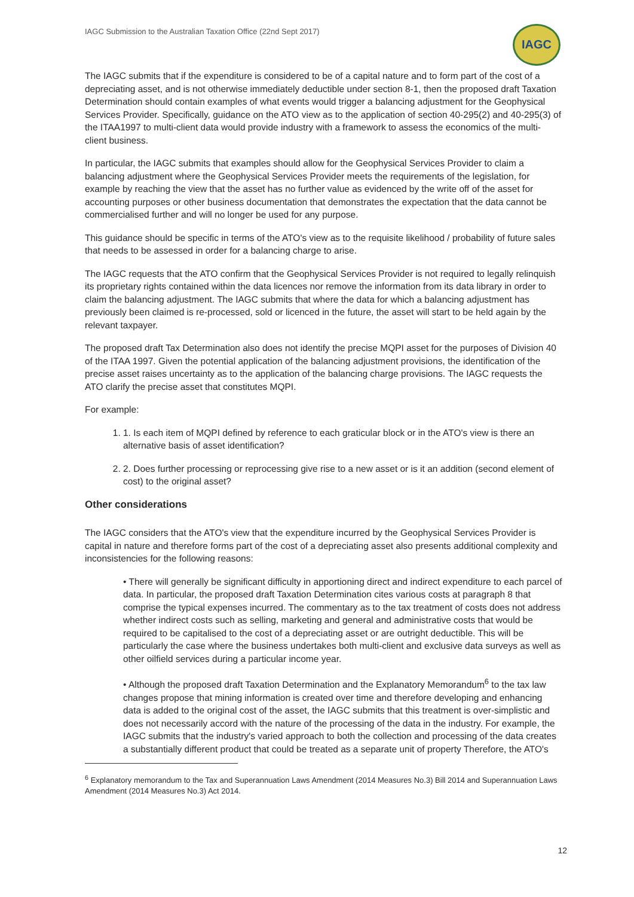IAGC Submission to the Australian Taxation Office (22nd Sept 2017)
IAGC
The IAGC submits that if the expenditure is considered to be of a capital nature and to form part of the cost of a depreciating asset, and is not otherwise immediately deductible under section 8-1, then the proposed draft Taxation Determination should contain examples of what events would trigger a balancing adjustment for the Geophysical Services Provider. Specifically, guidance on the ATO view as to the application of section 40-295(2) and 40-295(3) of the ITAA1997 to multi-client data would provide industry with a framework to assess the economics of the multi-client business.
In particular, the IAGC submits that examples should allow for the Geophysical Services Provider to claim a balancing adjustment where the Geophysical Services Provider meets the requirements of the legislation, for example by reaching the view that the asset has no further value as evidenced by the write off of the asset for accounting purposes or other business documentation that demonstrates the expectation that the data cannot be commercialised further and will no longer be used for any purpose.
This guidance should be specific in terms of the ATO's view as to the requisite likelihood / probability of future sales that needs to be assessed in order for a balancing charge to arise.
The IAGC requests that the ATO confirm that the Geophysical Services Provider is not required to legally relinquish its proprietary rights contained within the data licences nor remove the information from its data library in order to claim the balancing adjustment. The IAGC submits that where the data for which a balancing adjustment has previously been claimed is re-processed, sold or licenced in the future, the asset will start to be held again by the relevant taxpayer.
The proposed draft Tax Determination also does not identify the precise MQPI asset for the purposes of Division 40 of the ITAA 1997. Given the potential application of the balancing adjustment provisions, the identification of the precise asset raises uncertainty as to the application of the balancing charge provisions. The IAGC requests the ATO clarify the precise asset that constitutes MQPI.
For example:
1. 1. Is each item of MQPI defined by reference to each graticular block or in the ATO's view is there an alternative basis of asset identification?
2. 2. Does further processing or reprocessing give rise to a new asset or is it an addition (second element of cost) to the original asset?
Other considerations
The IAGC considers that the ATO's view that the expenditure incurred by the Geophysical Services Provider is capital in nature and therefore forms part of the cost of a depreciating asset also presents additional complexity and inconsistencies for the following reasons:
• There will generally be significant difficulty in apportioning direct and indirect expenditure to each parcel of data. In particular, the proposed draft Taxation Determination cites various costs at paragraph 8 that comprise the typical expenses incurred. The commentary as to the tax treatment of costs does not address whether indirect costs such as selling, marketing and general and administrative costs that would be required to be capitalised to the cost of a depreciating asset or are outright deductible. This will be particularly the case where the business undertakes both multi-client and exclusive data surveys as well as other oilfield services during a particular income year.
• Although the proposed draft Taxation Determination and the Explanatory Memorandum<sup>6</sup> to the tax law changes propose that mining information is created over time and therefore developing and enhancing data is added to the original cost of the asset, the IAGC submits that this treatment is over-simplistic and does not necessarily accord with the nature of the processing of the data in the industry. For example, the IAGC submits that the industry's varied approach to both the collection and processing of the data creates a substantially different product that could be treated as a separate unit of property Therefore, the ATO's
<sup>6</sup> Explanatory memorandum to the Tax and Superannuation Laws Amendment (2014 Measures No.3) Bill 2014 and Superannuation Laws Amendment (2014 Measures No.3) Act 2014.
12